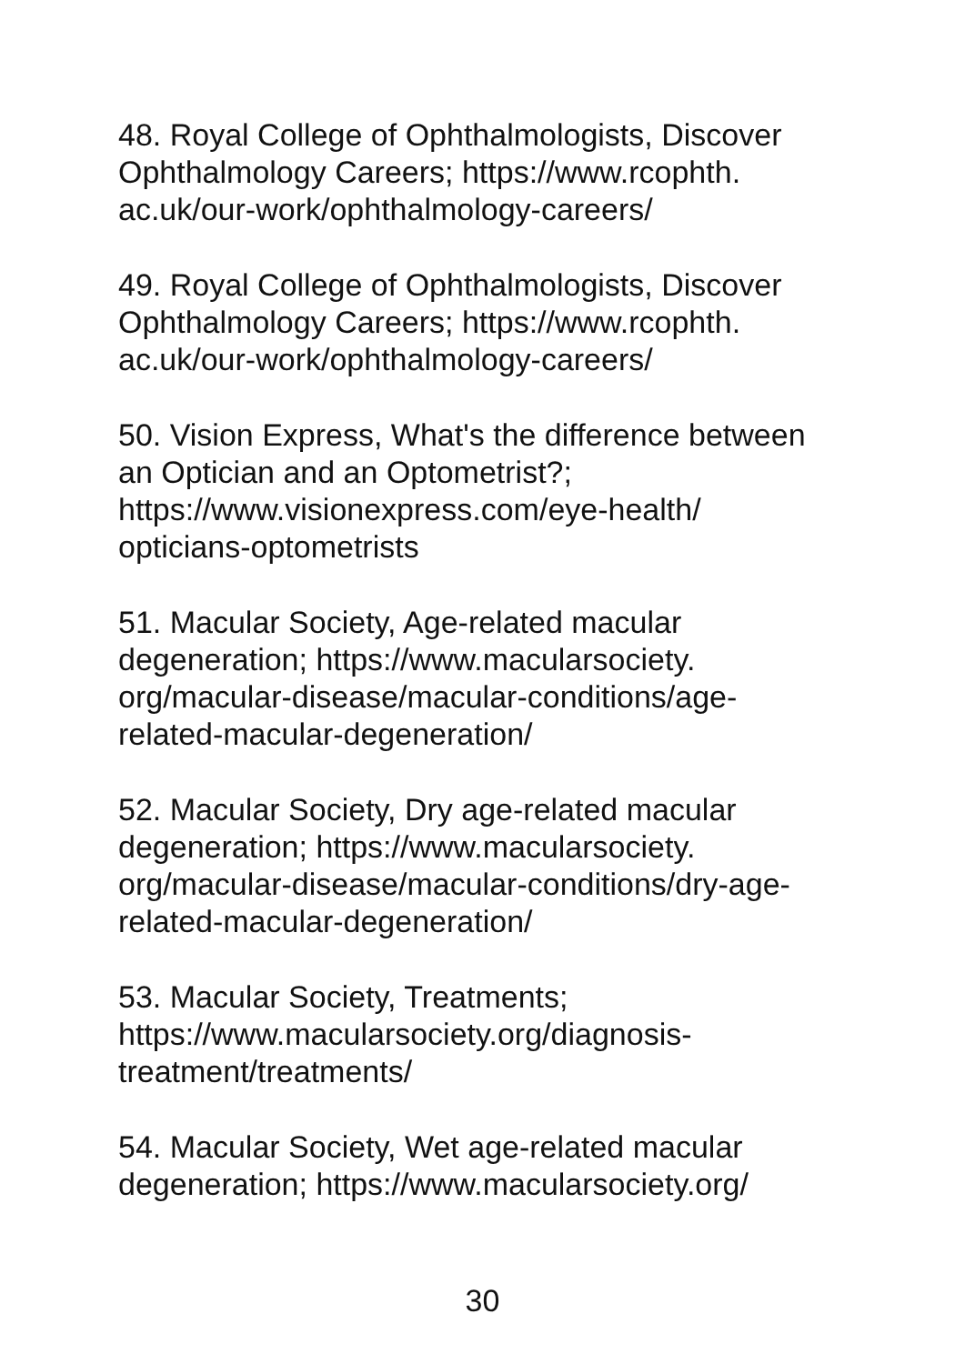48. Royal College of Ophthalmologists, Discover
Ophthalmology Careers; https://www.rcophth.
ac.uk/our-work/ophthalmology-careers/
49. Royal College of Ophthalmologists, Discover
Ophthalmology Careers; https://www.rcophth.
ac.uk/our-work/ophthalmology-careers/
50. Vision Express, What's the difference between
an Optician and an Optometrist?;
https://www.visionexpress.com/eye-health/
opticians-optometrists
51. Macular Society, Age-related macular
degeneration; https://www.macularsociety.
org/macular-disease/macular-conditions/age-
related-macular-degeneration/
52. Macular Society, Dry age-related macular
degeneration; https://www.macularsociety.
org/macular-disease/macular-conditions/dry-age-
related-macular-degeneration/
53. Macular Society, Treatments;
https://www.macularsociety.org/diagnosis-
treatment/treatments/
54. Macular Society, Wet age-related macular
degeneration; https://www.macularsociety.org/
30